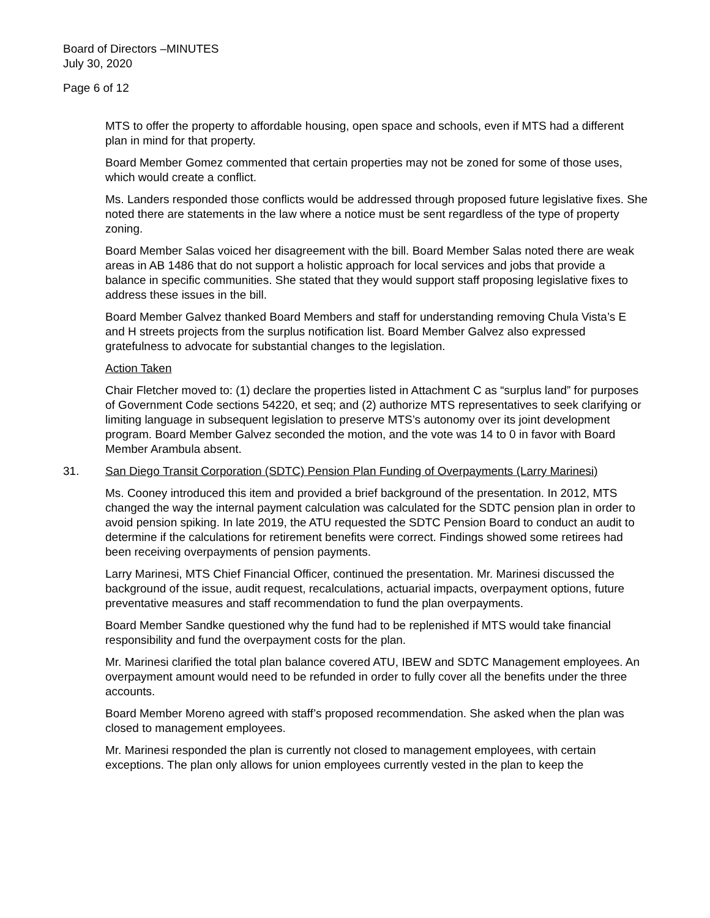Board of Directors –MINUTES
July 30, 2020
Page 6 of 12
MTS to offer the property to affordable housing, open space and schools, even if MTS had a different plan in mind for that property.
Board Member Gomez commented that certain properties may not be zoned for some of those uses, which would create a conflict.
Ms. Landers responded those conflicts would be addressed through proposed future legislative fixes. She noted there are statements in the law where a notice must be sent regardless of the type of property zoning.
Board Member Salas voiced her disagreement with the bill. Board Member Salas noted there are weak areas in AB 1486 that do not support a holistic approach for local services and jobs that provide a balance in specific communities. She stated that they would support staff proposing legislative fixes to address these issues in the bill.
Board Member Galvez thanked Board Members and staff for understanding removing Chula Vista’s E and H streets projects from the surplus notification list. Board Member Galvez also expressed gratefulness to advocate for substantial changes to the legislation.
Action Taken
Chair Fletcher moved to: (1) declare the properties listed in Attachment C as “surplus land” for purposes of Government Code sections 54220, et seq; and (2) authorize MTS representatives to seek clarifying or limiting language in subsequent legislation to preserve MTS’s autonomy over its joint development program. Board Member Galvez seconded the motion, and the vote was 14 to 0 in favor with Board Member Arambula absent.
31. San Diego Transit Corporation (SDTC) Pension Plan Funding of Overpayments (Larry Marinesi)
Ms. Cooney introduced this item and provided a brief background of the presentation. In 2012, MTS changed the way the internal payment calculation was calculated for the SDTC pension plan in order to avoid pension spiking. In late 2019, the ATU requested the SDTC Pension Board to conduct an audit to determine if the calculations for retirement benefits were correct. Findings showed some retirees had been receiving overpayments of pension payments.
Larry Marinesi, MTS Chief Financial Officer, continued the presentation. Mr. Marinesi discussed the background of the issue, audit request, recalculations, actuarial impacts, overpayment options, future preventative measures and staff recommendation to fund the plan overpayments.
Board Member Sandke questioned why the fund had to be replenished if MTS would take financial responsibility and fund the overpayment costs for the plan.
Mr. Marinesi clarified the total plan balance covered ATU, IBEW and SDTC Management employees. An overpayment amount would need to be refunded in order to fully cover all the benefits under the three accounts.
Board Member Moreno agreed with staff’s proposed recommendation. She asked when the plan was closed to management employees.
Mr. Marinesi responded the plan is currently not closed to management employees, with certain exceptions. The plan only allows for union employees currently vested in the plan to keep the